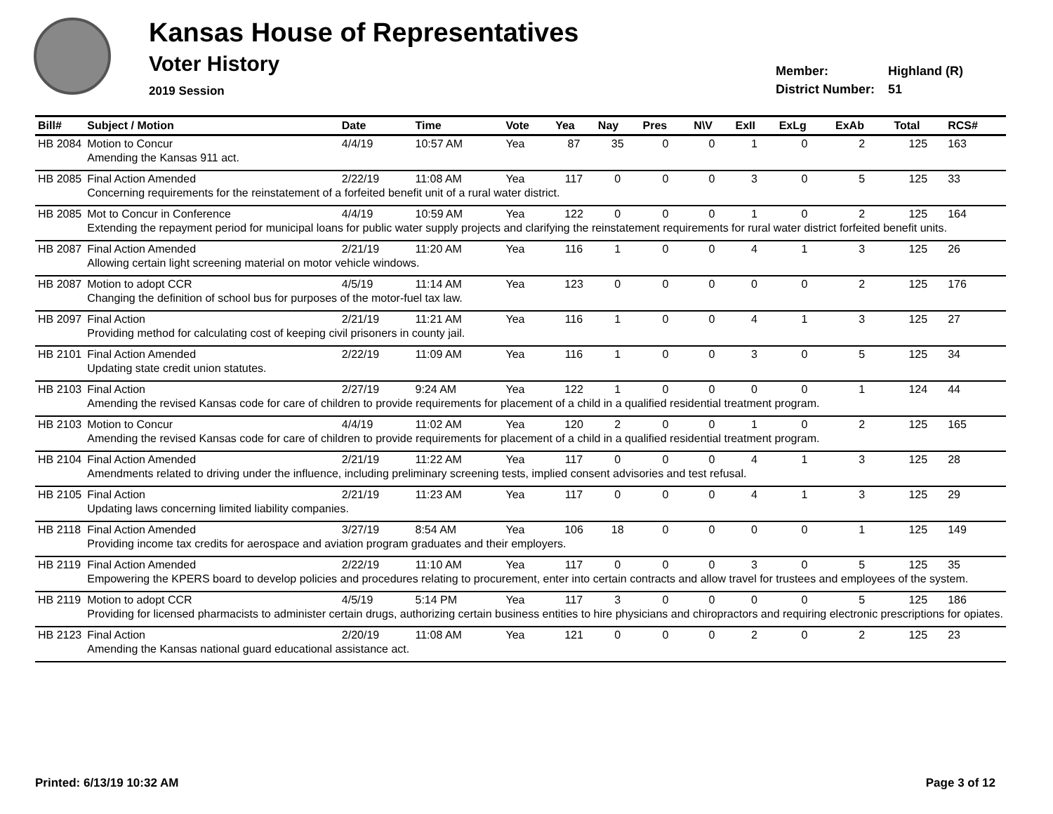Kansas House of Representatives
Voter History
2019 Session
Member: Highland (R)
District Number: 51
| Bill# | Subject / Motion | Date | Time | Vote | Yea | Nay | Pres | N\V | ExII | ExLg | ExAb | Total | RCS# |
| --- | --- | --- | --- | --- | --- | --- | --- | --- | --- | --- | --- | --- | --- |
| HB 2084 | Motion to Concur | 4/4/19 | 10:57 AM | Yea | 87 | 35 | 0 | 0 | 1 | 0 | 2 | 125 | 163 |
| | Amending the Kansas 911 act. | | | | | | | | | | | | |
| HB 2085 | Final Action Amended | 2/22/19 | 11:08 AM | Yea | 117 | 0 | 0 | 0 | 3 | 0 | 5 | 125 | 33 |
| | Concerning requirements for the reinstatement of a forfeited benefit unit of a rural water district. | | | | | | | | | | | | |
| HB 2085 | Mot to Concur in Conference | 4/4/19 | 10:59 AM | Yea | 122 | 0 | 0 | 0 | 1 | 0 | 2 | 125 | 164 |
| | Extending the repayment period for municipal loans for public water supply projects and clarifying the reinstatement requirements for rural water district forfeited benefit units. | | | | | | | | | | | | |
| HB 2087 | Final Action Amended | 2/21/19 | 11:20 AM | Yea | 116 | 1 | 0 | 0 | 4 | 1 | 3 | 125 | 26 |
| | Allowing certain light screening material on motor vehicle windows. | | | | | | | | | | | | |
| HB 2087 | Motion to adopt CCR | 4/5/19 | 11:14 AM | Yea | 123 | 0 | 0 | 0 | 0 | 0 | 2 | 125 | 176 |
| | Changing the definition of school bus for purposes of the motor-fuel tax law. | | | | | | | | | | | | |
| HB 2097 | Final Action | 2/21/19 | 11:21 AM | Yea | 116 | 1 | 0 | 0 | 4 | 1 | 3 | 125 | 27 |
| | Providing method for calculating cost of keeping civil prisoners in county jail. | | | | | | | | | | | | |
| HB 2101 | Final Action Amended | 2/22/19 | 11:09 AM | Yea | 116 | 1 | 0 | 0 | 3 | 0 | 5 | 125 | 34 |
| | Updating state credit union statutes. | | | | | | | | | | | | |
| HB 2103 | Final Action | 2/27/19 | 9:24 AM | Yea | 122 | 1 | 0 | 0 | 0 | 0 | 1 | 124 | 44 |
| | Amending the revised Kansas code for care of children to provide requirements for placement of a child in a qualified residential treatment program. | | | | | | | | | | | | |
| HB 2103 | Motion to Concur | 4/4/19 | 11:02 AM | Yea | 120 | 2 | 0 | 0 | 1 | 0 | 2 | 125 | 165 |
| | Amending the revised Kansas code for care of children to provide requirements for placement of a child in a qualified residential treatment program. | | | | | | | | | | | | |
| HB 2104 | Final Action Amended | 2/21/19 | 11:22 AM | Yea | 117 | 0 | 0 | 0 | 4 | 1 | 3 | 125 | 28 |
| | Amendments related to driving under the influence, including preliminary screening tests, implied consent advisories and test refusal. | | | | | | | | | | | | |
| HB 2105 | Final Action | 2/21/19 | 11:23 AM | Yea | 117 | 0 | 0 | 0 | 4 | 1 | 3 | 125 | 29 |
| | Updating laws concerning limited liability companies. | | | | | | | | | | | | |
| HB 2118 | Final Action Amended | 3/27/19 | 8:54 AM | Yea | 106 | 18 | 0 | 0 | 0 | 0 | 1 | 125 | 149 |
| | Providing income tax credits for aerospace and aviation program graduates and their employers. | | | | | | | | | | | | |
| HB 2119 | Final Action Amended | 2/22/19 | 11:10 AM | Yea | 117 | 0 | 0 | 0 | 3 | 0 | 5 | 125 | 35 |
| | Empowering the KPERS board to develop policies and procedures relating to procurement, enter into certain contracts and allow travel for trustees and employees of the system. | | | | | | | | | | | | |
| HB 2119 | Motion to adopt CCR | 4/5/19 | 5:14 PM | Yea | 117 | 3 | 0 | 0 | 0 | 0 | 5 | 125 | 186 |
| | Providing for licensed pharmacists to administer certain drugs, authorizing certain business entities to hire physicians and chiropractors and requiring electronic prescriptions for opiates. | | | | | | | | | | | | |
| HB 2123 | Final Action | 2/20/19 | 11:08 AM | Yea | 121 | 0 | 0 | 0 | 2 | 0 | 2 | 125 | 23 |
| | Amending the Kansas national guard educational assistance act. | | | | | | | | | | | | |
Printed: 6/13/19 10:32 AM Page 3 of 12